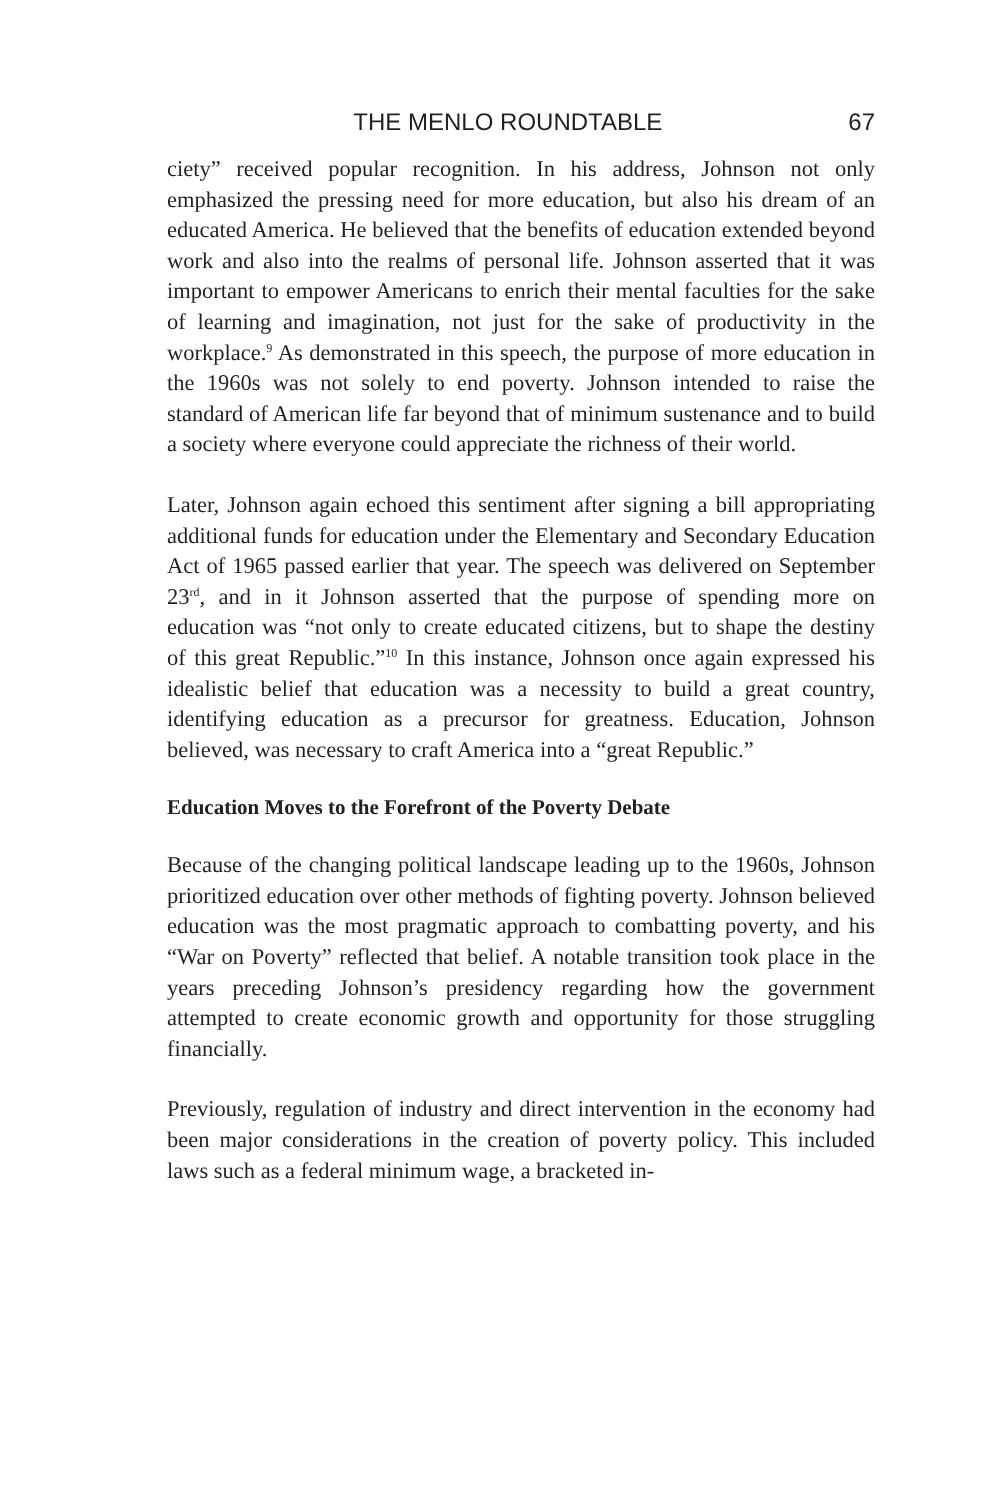THE MENLO ROUNDTABLE 67
ciety” received popular recognition. In his address, Johnson not only emphasized the pressing need for more education, but also his dream of an educated America. He believed that the benefits of education extended beyond work and also into the realms of personal life. Johnson asserted that it was important to empower Americans to enrich their mental faculties for the sake of learning and imagination, not just for the sake of productivity in the workplace.<sup>9</sup> As demonstrated in this speech, the purpose of more education in the 1960s was not solely to end poverty. Johnson intended to raise the standard of American life far beyond that of minimum sustenance and to build a society where everyone could appreciate the richness of their world.
Later, Johnson again echoed this sentiment after signing a bill appropriating additional funds for education under the Elementary and Secondary Education Act of 1965 passed earlier that year. The speech was delivered on September 23<sup>rd</sup>, and in it Johnson asserted that the purpose of spending more on education was “not only to create educated citizens, but to shape the destiny of this great Republic.”<sup>10</sup> In this instance, Johnson once again expressed his idealistic belief that education was a necessity to build a great country, identifying education as a precursor for greatness. Education, Johnson believed, was necessary to craft America into a “great Republic.”
Education Moves to the Forefront of the Poverty Debate
Because of the changing political landscape leading up to the 1960s, Johnson prioritized education over other methods of fighting poverty. Johnson believed education was the most pragmatic approach to combatting poverty, and his “War on Poverty” reflected that belief. A notable transition took place in the years preceding Johnson’s presidency regarding how the government attempted to create economic growth and opportunity for those struggling financially.
Previously, regulation of industry and direct intervention in the economy had been major considerations in the creation of poverty policy. This included laws such as a federal minimum wage, a bracketed in-